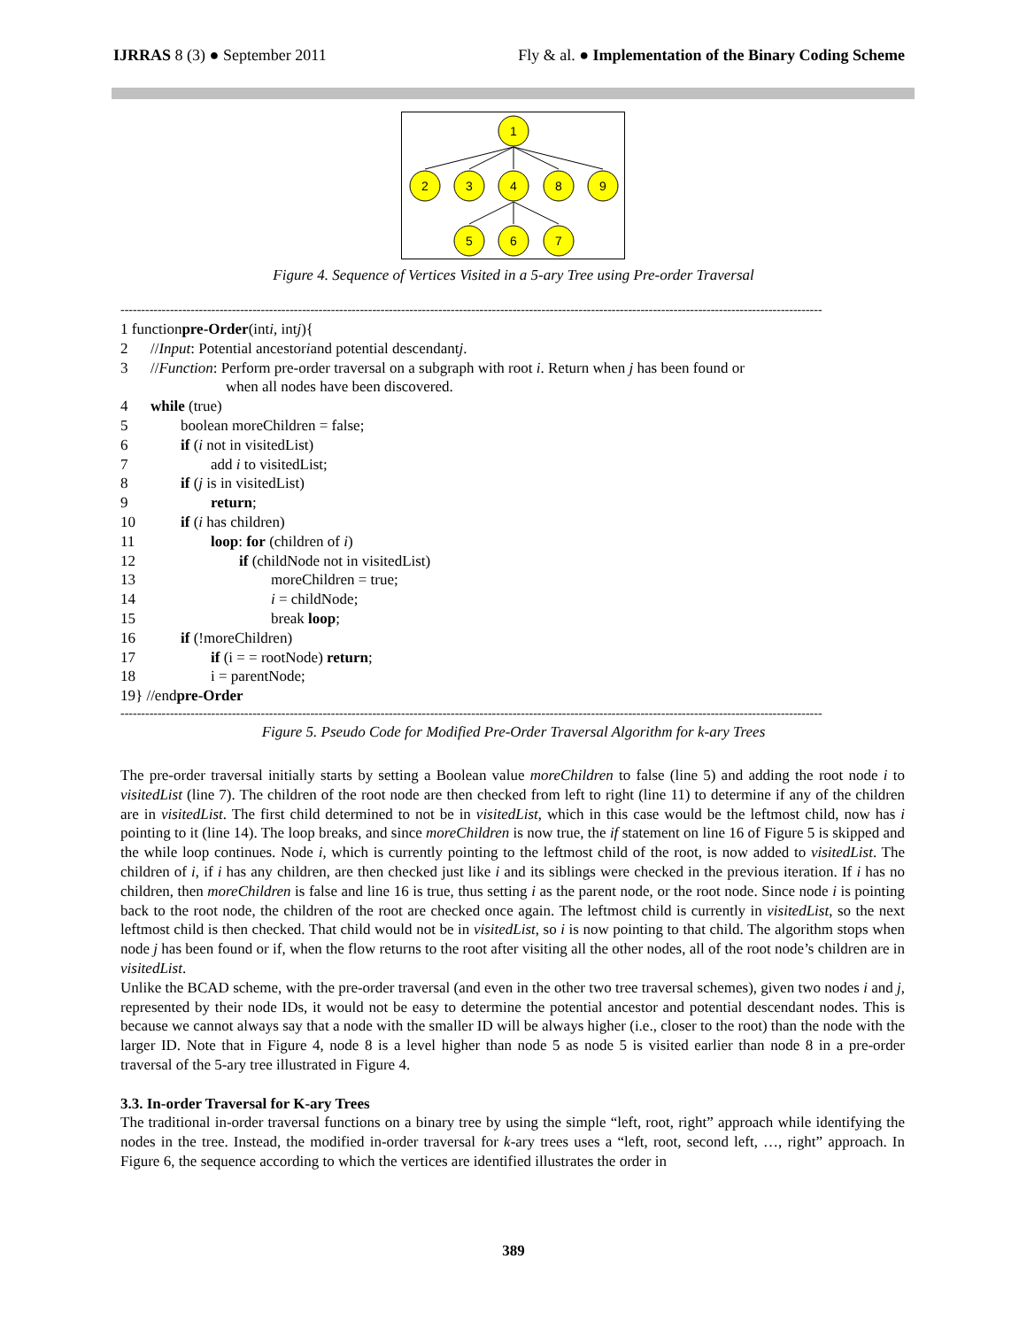IJRRAS 8 (3) ● September 2011 Fly & al. ● Implementation of the Binary Coding Scheme
1
2
3
4
8
9
5
6
7
Figure 4. Sequence of Vertices Visited in a 5-ary Tree using Pre-order Traversal
--------------------------------------------------------------------------------------------------------------------------------------------------------------------------
1 function pre-Order (int i, int j){
2 // Input: Potential ancestor i and potential descendant j.
3 //Function: Perform pre-order traversal on a subgraph with root i. Return when j has been found or
when all nodes have been discovered.
4 while (true)
5 boolean moreChildren = false;
6 if (i not in visitedList)
7 add i to visitedList;
8 if (j is in visitedList)
9 return;
10 if (i has children)
11 loop: for (children of i)
12 if (childNode not in visitedList)
13 moreChildren = true;
14 i = childNode;
15 break loop;
16 if (!moreChildren)
17 if (i = = rootNode) return;
18 i = parentNode;
19} //end pre-Order
--------------------------------------------------------------------------------------------------------------------------------------------------------------------------
Figure 5. Pseudo Code for Modified Pre-Order Traversal Algorithm for k-ary Trees
The pre-order traversal initially starts by setting a Boolean value moreChildren to false (line 5) and adding the root node i to visitedList (line 7). The children of the root node are then checked from left to right (line 11) to determine if any of the children are in visitedList. The first child determined to not be in visitedList, which in this case would be the leftmost child, now has i pointing to it (line 14). The loop breaks, and since moreChildren is now true, the if statement on line 16 of Figure 5 is skipped and the while loop continues. Node i, which is currently pointing to the leftmost child of the root, is now added to visitedList. The children of i, if i has any children, are then checked just like i and its siblings were checked in the previous iteration. If i has no children, then moreChildren is false and line 16 is true, thus setting i as the parent node, or the root node. Since node i is pointing back to the root node, the children of the root are checked once again. The leftmost child is currently in visitedList, so the next leftmost child is then checked. That child would not be in visitedList, so i is now pointing to that child. The algorithm stops when node j has been found or if, when the flow returns to the root after visiting all the other nodes, all of the root node’s children are in visitedList.
Unlike the BCAD scheme, with the pre-order traversal (and even in the other two tree traversal schemes), given two nodes i and j, represented by their node IDs, it would not be easy to determine the potential ancestor and potential descendant nodes. This is because we cannot always say that a node with the smaller ID will be always higher (i.e., closer to the root) than the node with the larger ID. Note that in Figure 4, node 8 is a level higher than node 5 as node 5 is visited earlier than node 8 in a pre-order traversal of the 5-ary tree illustrated in Figure 4.
3.3. In-order Traversal for K-ary Trees
The traditional in-order traversal functions on a binary tree by using the simple “left, root, right” approach while identifying the nodes in the tree. Instead, the modified in-order traversal for k-ary trees uses a “left, root, second left, …, right” approach. In Figure 6, the sequence according to which the vertices are identified illustrates the order in
389